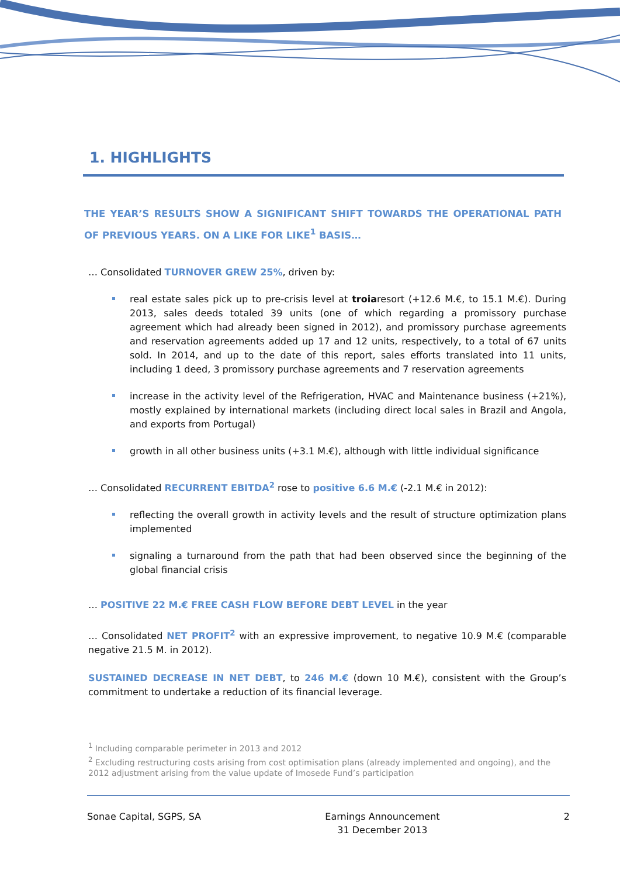1. HIGHLIGHTS
THE YEAR’S RESULTS SHOW A SIGNIFICANT SHIFT TOWARDS THE OPERATIONAL PATH OF PREVIOUS YEARS. ON A LIKE FOR LIKE<sup>1</sup> BASIS…
… Consolidated TURNOVER GREW 25%, driven by:
real estate sales pick up to pre-crisis level at troiaresort (+12.6 M.€, to 15.1 M.€). During 2013, sales deeds totaled 39 units (one of which regarding a promissory purchase agreement which had already been signed in 2012), and promissory purchase agreements and reservation agreements added up 17 and 12 units, respectively, to a total of 67 units sold. In 2014, and up to the date of this report, sales efforts translated into 11 units, including 1 deed, 3 promissory purchase agreements and 7 reservation agreements
increase in the activity level of the Refrigeration, HVAC and Maintenance business (+21%), mostly explained by international markets (including direct local sales in Brazil and Angola, and exports from Portugal)
growth in all other business units (+3.1 M.€), although with little individual significance
… Consolidated RECURRENT EBITDA<sup>2</sup> rose to positive 6.6 M.€ (-2.1 M.€ in 2012):
reflecting the overall growth in activity levels and the result of structure optimization plans implemented
signaling a turnaround from the path that had been observed since the beginning of the global financial crisis
… POSITIVE 22 M.€ FREE CASH FLOW BEFORE DEBT LEVEL in the year
… Consolidated NET PROFIT<sup>2</sup> with an expressive improvement, to negative 10.9 M.€ (comparable negative 21.5 M. in 2012).
SUSTAINED DECREASE IN NET DEBT, to 246 M.€ (down 10 M.€), consistent with the Group’s commitment to undertake a reduction of its financial leverage.
<sup>1</sup> Including comparable perimeter in 2013 and 2012
<sup>2</sup> Excluding restructuring costs arising from cost optimisation plans (already implemented and ongoing), and the 2012 adjustment arising from the value update of Imosede Fund’s participation
Sonae Capital, SGPS, SA Earnings Announcement
31 December 2013 2